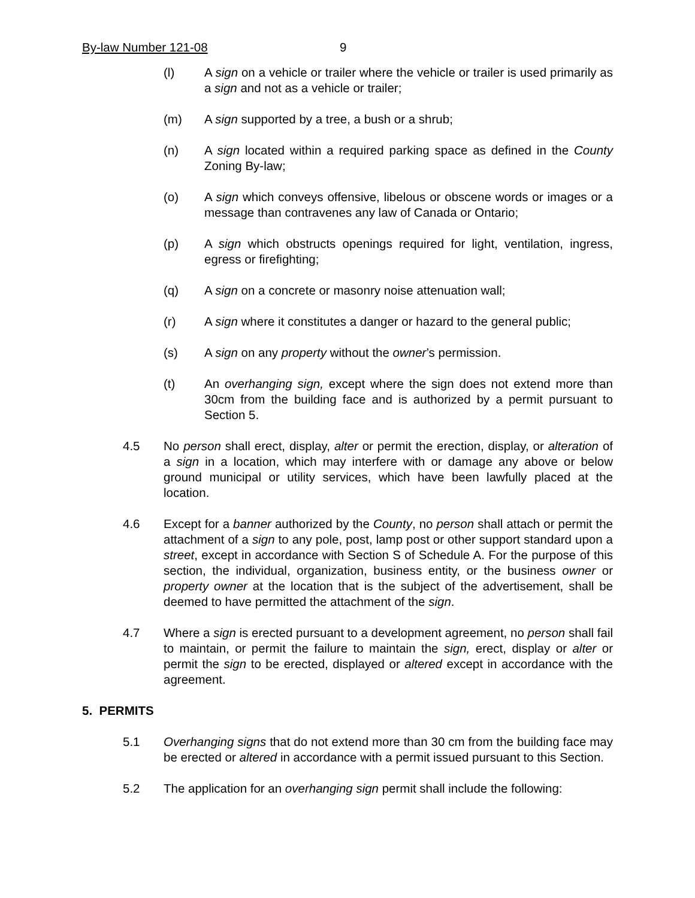By-law Number 121-08 9
(l) A sign on a vehicle or trailer where the vehicle or trailer is used primarily as a sign and not as a vehicle or trailer;
(m) A sign supported by a tree, a bush or a shrub;
(n) A sign located within a required parking space as defined in the County Zoning By-law;
(o) A sign which conveys offensive, libelous or obscene words or images or a message than contravenes any law of Canada or Ontario;
(p) A sign which obstructs openings required for light, ventilation, ingress, egress or firefighting;
(q) A sign on a concrete or masonry noise attenuation wall;
(r) A sign where it constitutes a danger or hazard to the general public;
(s) A sign on any property without the owner’s permission.
(t) An overhanging sign, except where the sign does not extend more than 30cm from the building face and is authorized by a permit pursuant to Section 5.
4.5 No person shall erect, display, alter or permit the erection, display, or alteration of a sign in a location, which may interfere with or damage any above or below ground municipal or utility services, which have been lawfully placed at the location.
4.6 Except for a banner authorized by the County, no person shall attach or permit the attachment of a sign to any pole, post, lamp post or other support standard upon a street, except in accordance with Section S of Schedule A. For the purpose of this section, the individual, organization, business entity, or the business owner or property owner at the location that is the subject of the advertisement, shall be deemed to have permitted the attachment of the sign.
4.7 Where a sign is erected pursuant to a development agreement, no person shall fail to maintain, or permit the failure to maintain the sign, erect, display or alter or permit the sign to be erected, displayed or altered except in accordance with the agreement.
5. PERMITS
5.1 Overhanging signs that do not extend more than 30 cm from the building face may be erected or altered in accordance with a permit issued pursuant to this Section.
5.2 The application for an overhanging sign permit shall include the following: